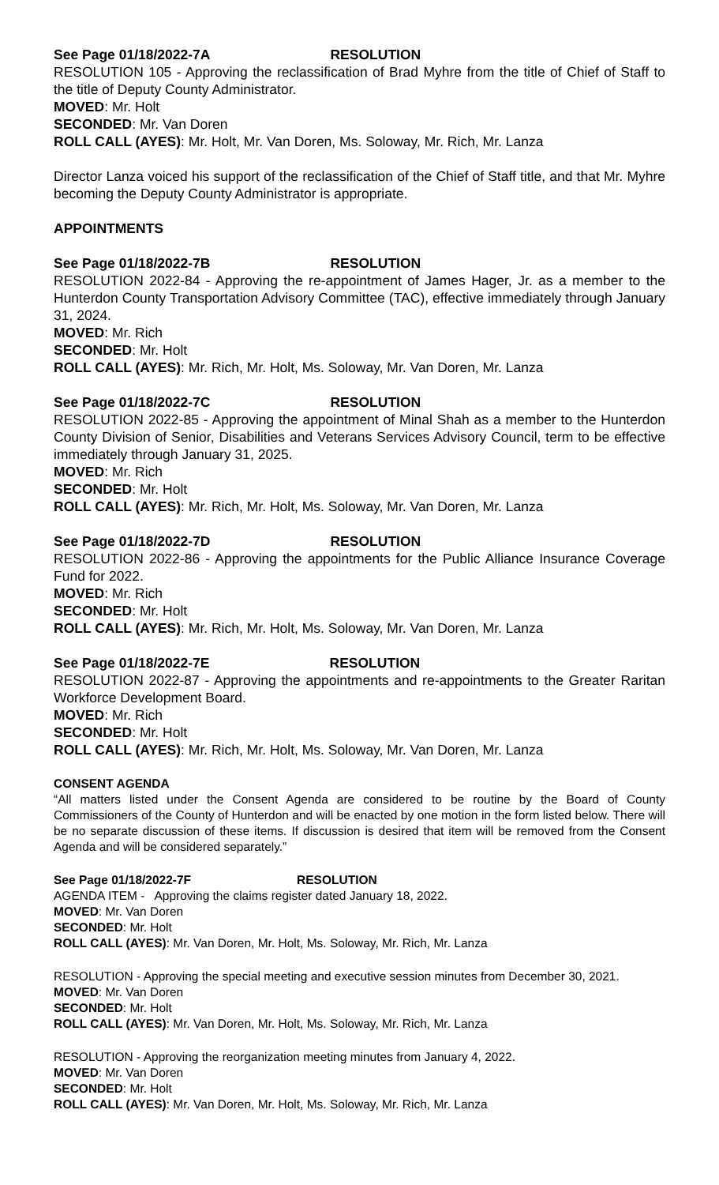See Page 01/18/2022-7A RESOLUTION
RESOLUTION 105 - Approving the reclassification of Brad Myhre from the title of Chief of Staff to the title of Deputy County Administrator.
MOVED: Mr. Holt
SECONDED: Mr. Van Doren
ROLL CALL (AYES): Mr. Holt, Mr. Van Doren, Ms. Soloway, Mr. Rich, Mr. Lanza
Director Lanza voiced his support of the reclassification of the Chief of Staff title, and that Mr. Myhre becoming the Deputy County Administrator is appropriate.
APPOINTMENTS
See Page 01/18/2022-7B RESOLUTION
RESOLUTION 2022-84 - Approving the re-appointment of James Hager, Jr. as a member to the Hunterdon County Transportation Advisory Committee (TAC), effective immediately through January 31, 2024.
MOVED: Mr. Rich
SECONDED: Mr. Holt
ROLL CALL (AYES): Mr. Rich, Mr. Holt, Ms. Soloway, Mr. Van Doren, Mr. Lanza
See Page 01/18/2022-7C RESOLUTION
RESOLUTION 2022-85 - Approving the appointment of Minal Shah as a member to the Hunterdon County Division of Senior, Disabilities and Veterans Services Advisory Council, term to be effective immediately through January 31, 2025.
MOVED: Mr. Rich
SECONDED: Mr. Holt
ROLL CALL (AYES): Mr. Rich, Mr. Holt, Ms. Soloway, Mr. Van Doren, Mr. Lanza
See Page 01/18/2022-7D RESOLUTION
RESOLUTION 2022-86 - Approving the appointments for the Public Alliance Insurance Coverage Fund for 2022.
MOVED: Mr. Rich
SECONDED: Mr. Holt
ROLL CALL (AYES): Mr. Rich, Mr. Holt, Ms. Soloway, Mr. Van Doren, Mr. Lanza
See Page 01/18/2022-7E RESOLUTION
RESOLUTION 2022-87 - Approving the appointments and re-appointments to the Greater Raritan Workforce Development Board.
MOVED: Mr. Rich
SECONDED: Mr. Holt
ROLL CALL (AYES): Mr. Rich, Mr. Holt, Ms. Soloway, Mr. Van Doren, Mr. Lanza
CONSENT AGENDA
“All matters listed under the Consent Agenda are considered to be routine by the Board of County Commissioners of the County of Hunterdon and will be enacted by one motion in the form listed below. There will be no separate discussion of these items. If discussion is desired that item will be removed from the Consent Agenda and will be considered separately.”
See Page 01/18/2022-7F RESOLUTION
AGENDA ITEM - Approving the claims register dated January 18, 2022.
MOVED: Mr. Van Doren
SECONDED: Mr. Holt
ROLL CALL (AYES): Mr. Van Doren, Mr. Holt, Ms. Soloway, Mr. Rich, Mr. Lanza
RESOLUTION - Approving the special meeting and executive session minutes from December 30, 2021.
MOVED: Mr. Van Doren
SECONDED: Mr. Holt
ROLL CALL (AYES): Mr. Van Doren, Mr. Holt, Ms. Soloway, Mr. Rich, Mr. Lanza
RESOLUTION - Approving the reorganization meeting minutes from January 4, 2022.
MOVED: Mr. Van Doren
SECONDED: Mr. Holt
ROLL CALL (AYES): Mr. Van Doren, Mr. Holt, Ms. Soloway, Mr. Rich, Mr. Lanza